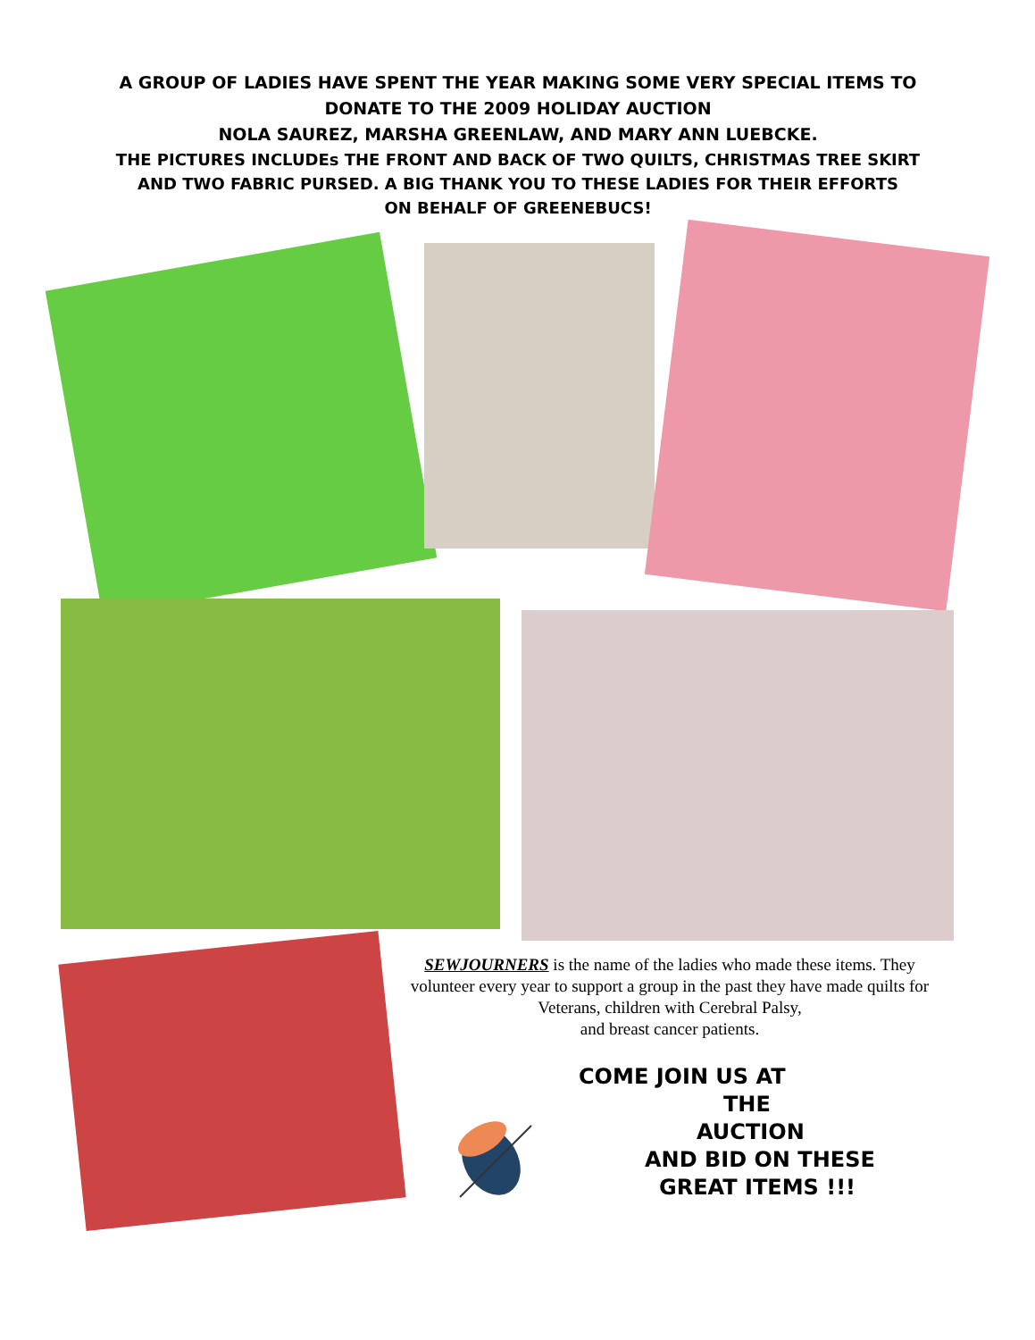A GROUP OF LADIES HAVE SPENT THE YEAR MAKING SOME VERY SPECIAL ITEMS TO
DONATE TO THE 2009 HOLIDAY AUCTION
NOLA SAUREZ, MARSHA GREENLAW, AND MARY ANN LUEBCKE.
THE PICTURES INCLUDEs THE FRONT AND BACK OF TWO QUILTS, CHRISTMAS TREE SKIRT
AND TWO FABRIC PURSED. A BIG THANK YOU TO THESE LADIES FOR THEIR EFFORTS
ON BEHALF OF GREENEBUCS!
SEWJOURNERS is the name of the ladies who made these items. They volunteer every year to support a group in the past they have made quilts for Veterans, children with Cerebral Palsy,
and breast cancer patients.
COME JOIN US AT
THE
AUCTION
AND BID ON THESE
GREAT ITEMS !!!